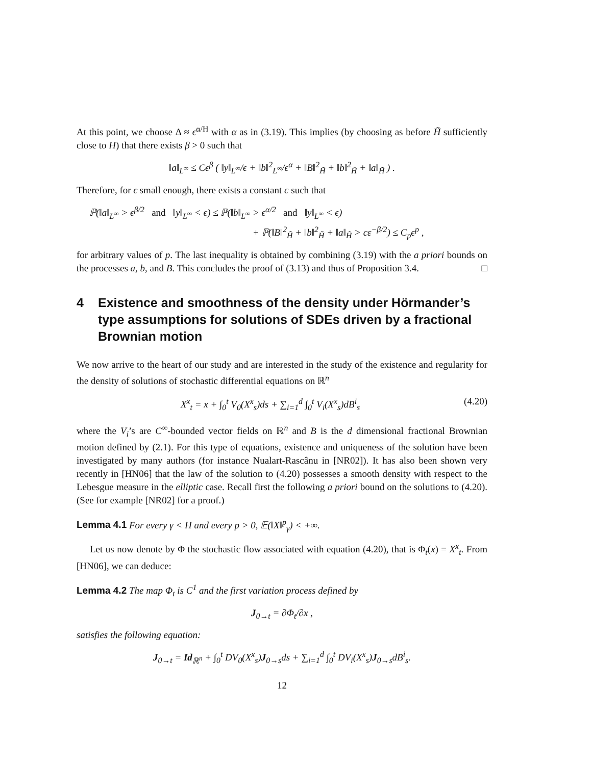At this point, we choose Δ ≈ ϵ<sup>α/H</sup> with α as in (3.19). This implies (by choosing as before H̃ sufficiently close to H) that there exists β > 0 such that
‖a‖<sub>L<sup>∞</sup></sub> ≤ Cϵ<sup>β</sup> ( ‖y‖<sub>L<sup>∞</sup></sub>/ϵ + ‖b‖<sup>2</sup><sub>L<sup>∞</sup></sub>/ϵ<sup>α</sup> + ‖B‖<sup>2</sup><sub>H̃</sub> + ‖b‖<sup>2</sup><sub>H̃</sub> + ‖a‖<sub>H̃</sub> ) .
Therefore, for ϵ small enough, there exists a constant c such that
ℙ(‖a‖<sub>L<sup>∞</sup></sub> > ϵ<sup>β/2</sup> and ‖y‖<sub>L<sup>∞</sup></sub> < ϵ) ≤ ℙ(‖b‖<sub>L<sup>∞</sup></sub> > ϵ<sup>α/2</sup> and ‖y‖<sub>L<sup>∞</sup></sub> < ϵ)
+ ℙ(‖B‖<sup>2</sup><sub>H̃</sub> + ‖b‖<sup>2</sup><sub>H̃</sub> + ‖a‖<sub>H̃</sub> > cε<sup>−β/2</sup>) ≤ C<sub>p</sub>ϵ<sup>p</sup> ,
for arbitrary values of p. The last inequality is obtained by combining (3.19) with the a priori bounds on the processes a, b, and B. This concludes the proof of (3.13) and thus of Proposition 3.4. □
4 Existence and smoothness of the density under Hörmander’s type assumptions for solutions of SDEs driven by a fractional Brownian motion
We now arrive to the heart of our study and are interested in the study of the existence and regularity for the density of solutions of stochastic differential equations on ℝ<sup>n</sup>
X<sup>x</sup><sub>t</sub> = x + ∫<sub>0</sub><sup>t</sup> V<sub>0</sub>(X<sup>x</sup><sub>s</sub>)ds + ∑<sub>i=1</sub><sup>d</sup> ∫<sub>0</sub><sup>t</sup> V<sub>i</sub>(X<sup>x</sup><sub>s</sub>)dB<sup>i</sup><sub>s</sub> (4.20)
where the V<sub>i</sub>’s are C<sup>∞</sup>-bounded vector fields on ℝ<sup>n</sup> and B is the d dimensional fractional Brownian motion defined by (2.1). For this type of equations, existence and uniqueness of the solution have been investigated by many authors (for instance Nualart-Rascânu in [NR02]). It has also been shown very recently in [HN06] that the law of the solution to (4.20) possesses a smooth density with respect to the Lebesgue measure in the elliptic case. Recall first the following a priori bound on the solutions to (4.20). (See for example [NR02] for a proof.)
Lemma 4.1 For every γ < H and every p > 0, 𝔼(‖X‖<sup>p</sup><sub>γ</sub>) < +∞.
Let us now denote by Φ the stochastic flow associated with equation (4.20), that is Φ<sub>t</sub>(x) = X<sup>x</sup><sub>t</sub>. From [HN06], we can deduce:
Lemma 4.2 The map Φ<sub>t</sub> is C<sup>1</sup> and the first variation process defined by
J<sub>0→t</sub> = ∂Φ<sub>t</sub>/∂x ,
satisfies the following equation:
J<sub>0→t</sub> = Id<sub>ℝ<sup>n</sup></sub> + ∫<sub>0</sub><sup>t</sup> DV<sub>0</sub>(X<sup>x</sup><sub>s</sub>)J<sub>0→s</sub>ds + ∑<sub>i=1</sub><sup>d</sup> ∫<sub>0</sub><sup>t</sup> DV<sub>i</sub>(X<sup>x</sup><sub>s</sub>)J<sub>0→s</sub>dB<sup>i</sup><sub>s</sub>.
12